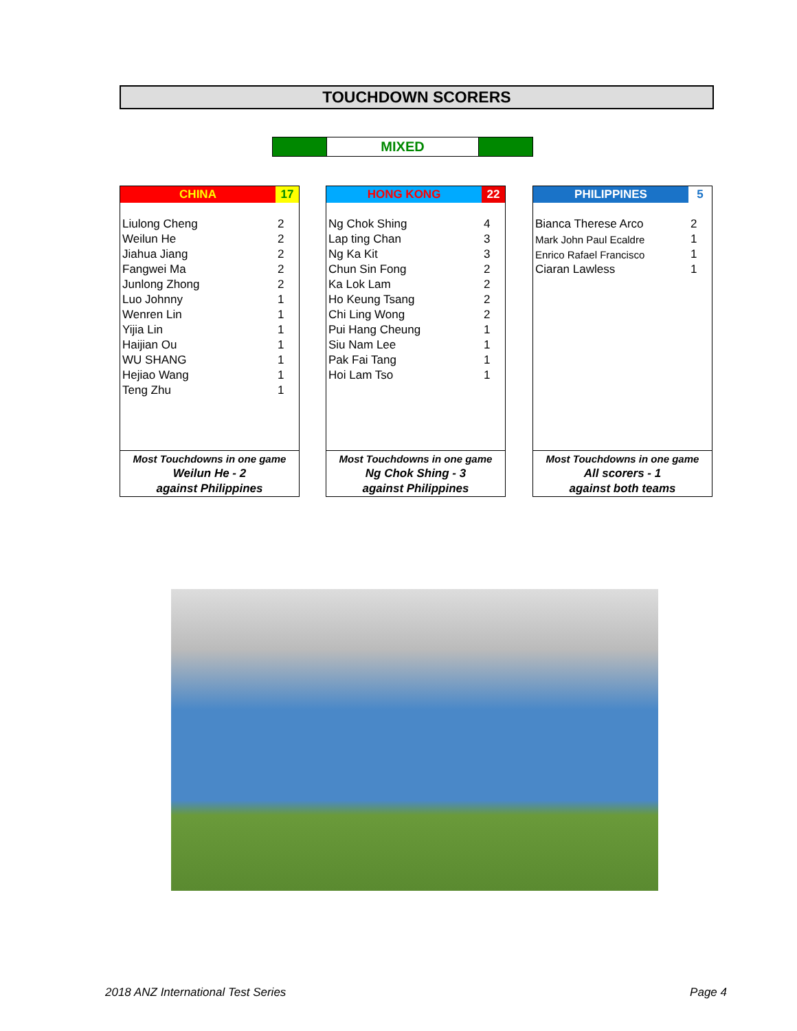TOUCHDOWN SCORERS
MIXED
| CHINA | 17 |
| --- | --- |
| Liulong Cheng | 2 |
| Weilun He | 2 |
| Jiahua Jiang | 2 |
| Fangwei Ma | 2 |
| Junlong Zhong | 2 |
| Luo Johnny | 1 |
| Wenren Lin | 1 |
| Yijia Lin | 1 |
| Haijian Ou | 1 |
| WU SHANG | 1 |
| Hejiao Wang | 1 |
| Teng Zhu | 1 |
| Most Touchdowns in one game | |
| Weilun He - 2 | |
| against Philippines | |
| HONG KONG | 22 |
| --- | --- |
| Ng Chok Shing | 4 |
| Lap ting Chan | 3 |
| Ng Ka Kit | 3 |
| Chun Sin Fong | 2 |
| Ka Lok Lam | 2 |
| Ho Keung Tsang | 2 |
| Chi Ling Wong | 2 |
| Pui Hang Cheung | 1 |
| Siu Nam Lee | 1 |
| Pak Fai Tang | 1 |
| Hoi Lam Tso | 1 |
| Most Touchdowns in one game | |
| Ng Chok Shing - 3 | |
| against Philippines | |
| PHILIPPINES | 5 |
| --- | --- |
| Bianca Therese Arco | 2 |
| Mark John Paul Ecaldre | 1 |
| Enrico Rafael Francisco | 1 |
| Ciaran Lawless | 1 |
| Most Touchdowns in one game | |
| All scorers - 1 | |
| against both teams | |
2018 ANZ International Test Series Page 4